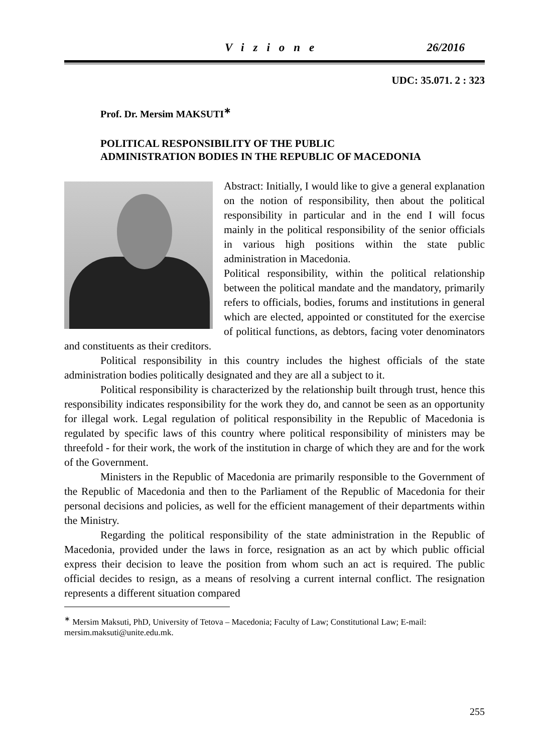Vizione 26/2016
UDC: 35.071. 2 : 323
Prof. Dr. Mersim MAKSUTI<sup>∗</sup>
POLITICAL RESPONSIBILITY OF THE PUBLIC
ADMINISTRATION BODIES IN THE REPUBLIC OF MACEDONIA
Abstract: Initially, I would like to give a general explanation on the notion of responsibility, then about the political responsibility in particular and in the end I will focus mainly in the political responsibility of the senior officials in various high positions within the state public administration in Macedonia.
Political responsibility, within the political relationship between the political mandate and the mandatory, primarily refers to officials, bodies, forums and institutions in general which are elected, appointed or constituted for the exercise of political functions, as debtors, facing voter denominators and constituents as their creditors.
Political responsibility in this country includes the highest officials of the state administration bodies politically designated and they are all a subject to it.
Political responsibility is characterized by the relationship built through trust, hence this responsibility indicates responsibility for the work they do, and cannot be seen as an opportunity for illegal work. Legal regulation of political responsibility in the Republic of Macedonia is regulated by specific laws of this country where political responsibility of ministers may be threefold - for their work, the work of the institution in charge of which they are and for the work of the Government.
Ministers in the Republic of Macedonia are primarily responsible to the Government of the Republic of Macedonia and then to the Parliament of the Republic of Macedonia for their personal decisions and policies, as well for the efficient management of their departments within the Ministry.
Regarding the political responsibility of the state administration in the Republic of Macedonia, provided under the laws in force, resignation as an act by which public official express their decision to leave the position from whom such an act is required. The public official decides to resign, as a means of resolving a current internal conflict. The resignation represents a different situation compared
<sup>∗</sup> Mersim Maksuti, PhD, University of Tetova – Macedonia; Faculty of Law; Constitutional Law; E-mail: mersim.maksuti@unite.edu.mk.
255